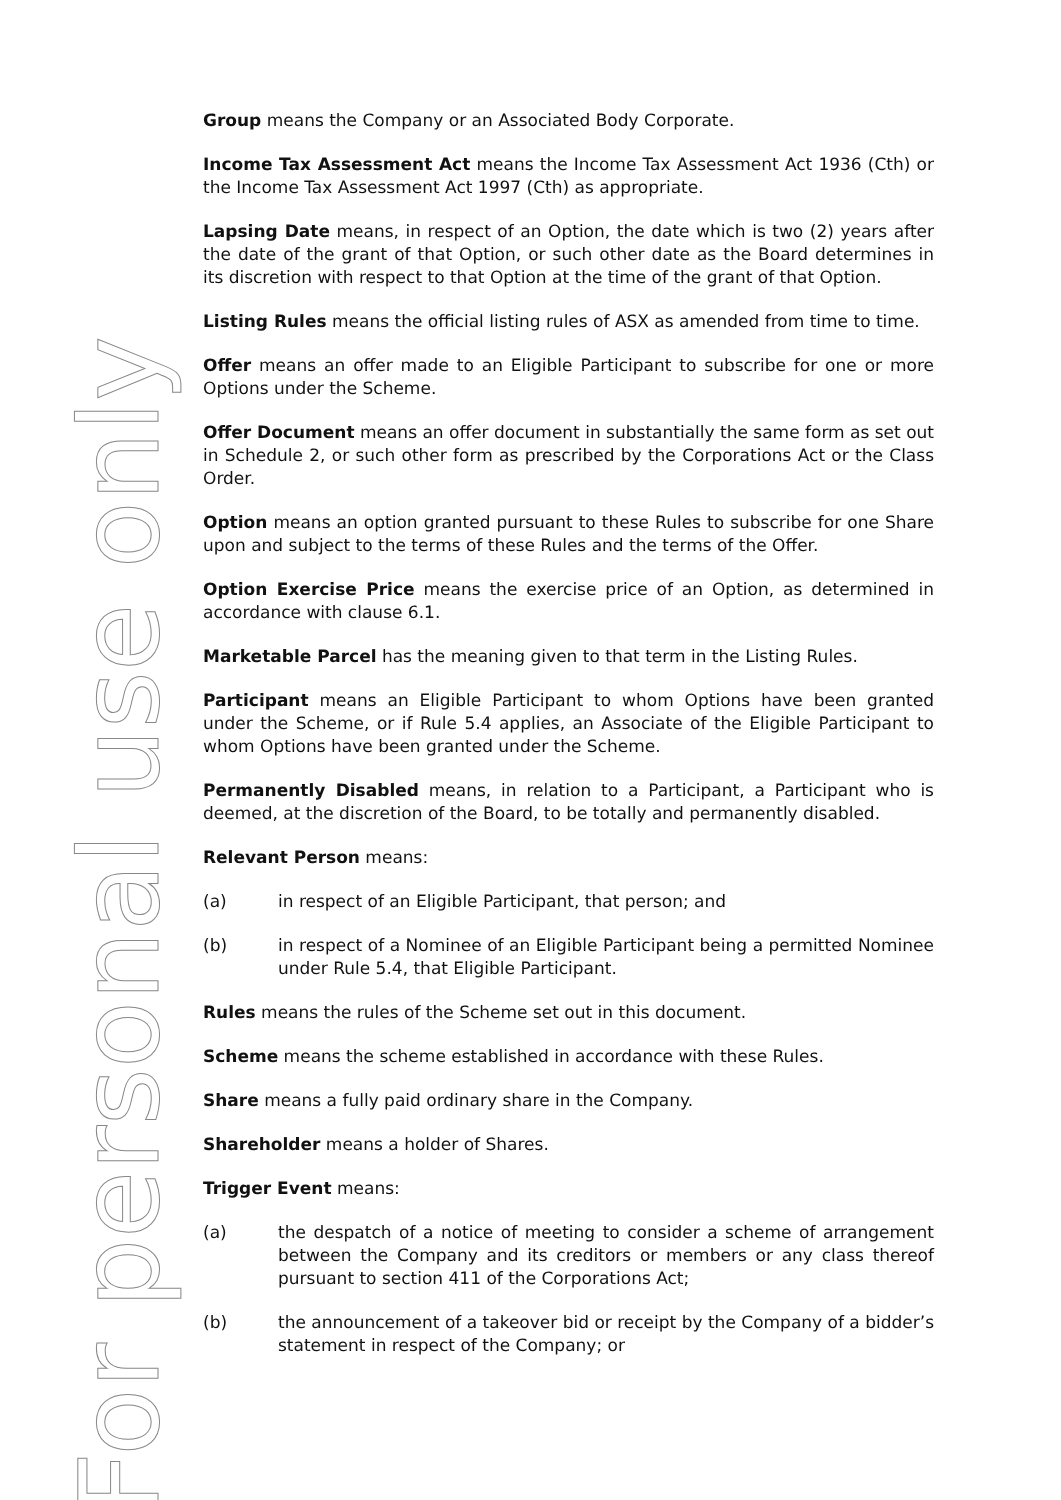For personal use only
Group means the Company or an Associated Body Corporate.
Income Tax Assessment Act means the Income Tax Assessment Act 1936 (Cth) or the Income Tax Assessment Act 1997 (Cth) as appropriate.
Lapsing Date means, in respect of an Option, the date which is two (2) years after the date of the grant of that Option, or such other date as the Board determines in its discretion with respect to that Option at the time of the grant of that Option.
Listing Rules means the official listing rules of ASX as amended from time to time.
Offer means an offer made to an Eligible Participant to subscribe for one or more Options under the Scheme.
Offer Document means an offer document in substantially the same form as set out in Schedule 2, or such other form as prescribed by the Corporations Act or the Class Order.
Option means an option granted pursuant to these Rules to subscribe for one Share upon and subject to the terms of these Rules and the terms of the Offer.
Option Exercise Price means the exercise price of an Option, as determined in accordance with clause 6.1.
Marketable Parcel has the meaning given to that term in the Listing Rules.
Participant means an Eligible Participant to whom Options have been granted under the Scheme, or if Rule 5.4 applies, an Associate of the Eligible Participant to whom Options have been granted under the Scheme.
Permanently Disabled means, in relation to a Participant, a Participant who is deemed, at the discretion of the Board, to be totally and permanently disabled.
Relevant Person means:
(a) in respect of an Eligible Participant, that person; and
(b) in respect of a Nominee of an Eligible Participant being a permitted Nominee under Rule 5.4, that Eligible Participant.
Rules means the rules of the Scheme set out in this document.
Scheme means the scheme established in accordance with these Rules.
Share means a fully paid ordinary share in the Company.
Shareholder means a holder of Shares.
Trigger Event means:
(a) the despatch of a notice of meeting to consider a scheme of arrangement between the Company and its creditors or members or any class thereof pursuant to section 411 of the Corporations Act;
(b) the announcement of a takeover bid or receipt by the Company of a bidder’s statement in respect of the Company; or